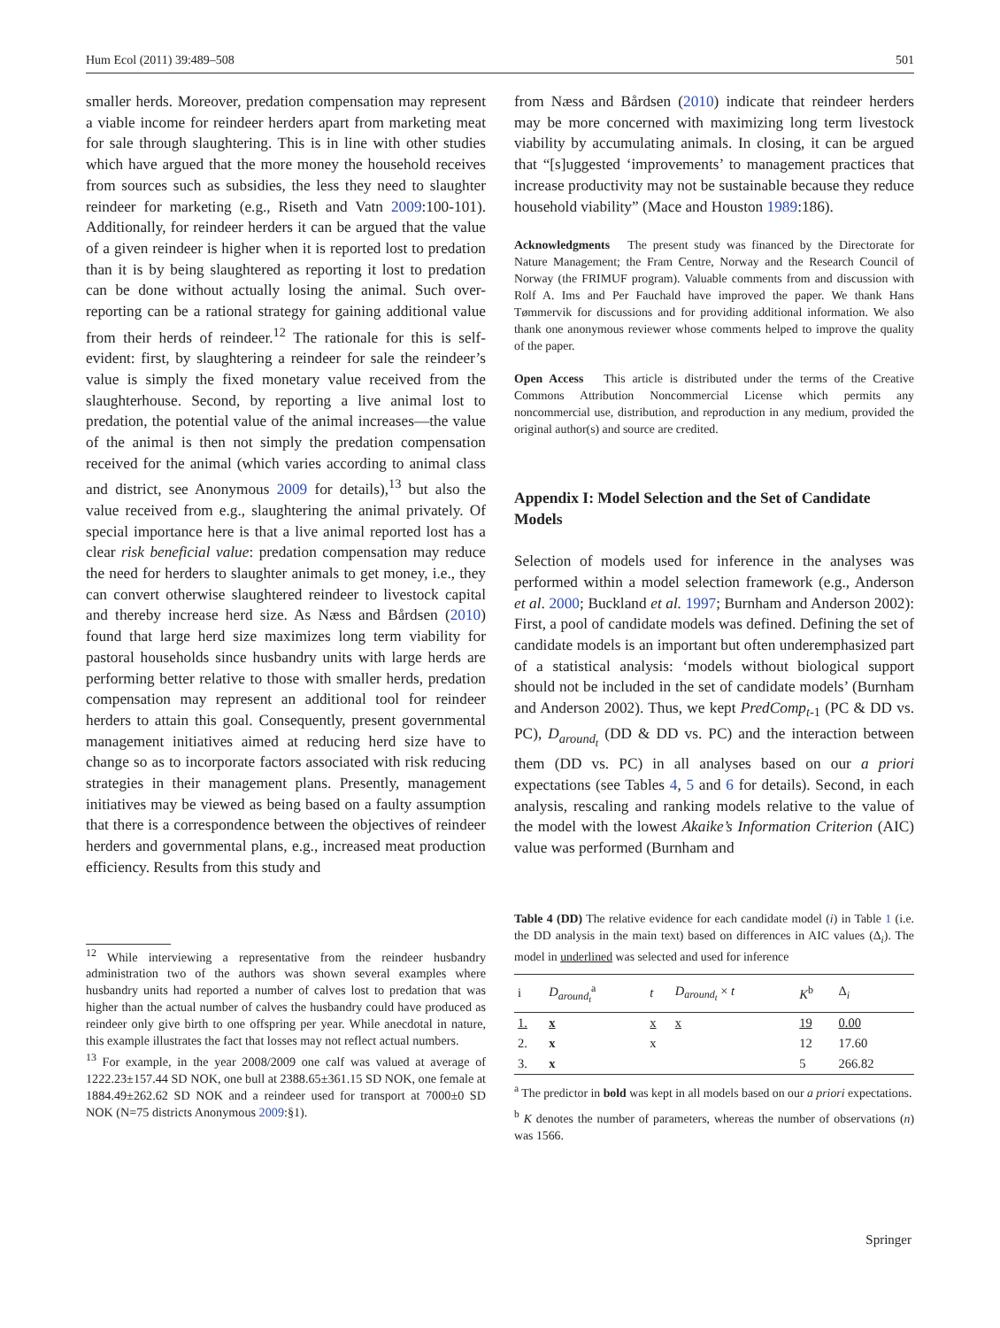Hum Ecol (2011) 39:489–508 501
smaller herds. Moreover, predation compensation may represent a viable income for reindeer herders apart from marketing meat for sale through slaughtering. This is in line with other studies which have argued that the more money the household receives from sources such as subsidies, the less they need to slaughter reindeer for marketing (e.g., Riseth and Vatn 2009:100-101). Additionally, for reindeer herders it can be argued that the value of a given reindeer is higher when it is reported lost to predation than it is by being slaughtered as reporting it lost to predation can be done without actually losing the animal. Such over-reporting can be a rational strategy for gaining additional value from their herds of reindeer.<sup>12</sup> The rationale for this is self-evident: first, by slaughtering a reindeer for sale the reindeer’s value is simply the fixed monetary value received from the slaughterhouse. Second, by reporting a live animal lost to predation, the potential value of the animal increases—the value of the animal is then not simply the predation compensation received for the animal (which varies according to animal class and district, see Anonymous 2009 for details),<sup>13</sup> but also the value received from e.g., slaughtering the animal privately. Of special importance here is that a live animal reported lost has a clear risk beneficial value: predation compensation may reduce the need for herders to slaughter animals to get money, i.e., they can convert otherwise slaughtered reindeer to livestock capital and thereby increase herd size. As Næss and Bårdsen (2010) found that large herd size maximizes long term viability for pastoral households since husbandry units with large herds are performing better relative to those with smaller herds, predation compensation may represent an additional tool for reindeer herders to attain this goal. Consequently, present governmental management initiatives aimed at reducing herd size have to change so as to incorporate factors associated with risk reducing strategies in their management plans. Presently, management initiatives may be viewed as being based on a faulty assumption that there is a correspondence between the objectives of reindeer herders and governmental plans, e.g., increased meat production efficiency. Results from this study and
<sup>12</sup> While interviewing a representative from the reindeer husbandry administration two of the authors was shown several examples where husbandry units had reported a number of calves lost to predation that was higher than the actual number of calves the husbandry could have produced as reindeer only give birth to one offspring per year. While anecdotal in nature, this example illustrates the fact that losses may not reflect actual numbers.
<sup>13</sup> For example, in the year 2008/2009 one calf was valued at average of 1222.23±157.44 SD NOK, one bull at 2388.65±361.15 SD NOK, one female at 1884.49±262.62 SD NOK and a reindeer used for transport at 7000±0 SD NOK (N=75 districts Anonymous 2009:§1).
from Næss and Bårdsen (2010) indicate that reindeer herders may be more concerned with maximizing long term livestock viability by accumulating animals. In closing, it can be argued that “[s]uggested ‘improvements’ to management practices that increase productivity may not be sustainable because they reduce household viability” (Mace and Houston 1989:186).
Acknowledgments The present study was financed by the Directorate for Nature Management; the Fram Centre, Norway and the Research Council of Norway (the FRIMUF program). Valuable comments from and discussion with Rolf A. Ims and Per Fauchald have improved the paper. We thank Hans Tømmervik for discussions and for providing additional information. We also thank one anonymous reviewer whose comments helped to improve the quality of the paper.
Open Access This article is distributed under the terms of the Creative Commons Attribution Noncommercial License which permits any noncommercial use, distribution, and reproduction in any medium, provided the original author(s) and source are credited.
Appendix I: Model Selection and the Set of Candidate Models
Selection of models used for inference in the analyses was performed within a model selection framework (e.g., Anderson et al. 2000; Buckland et al. 1997; Burnham and Anderson 2002): First, a pool of candidate models was defined. Defining the set of candidate models is an important but often underemphasized part of a statistical analysis: ‘models without biological support should not be included in the set of candidate models’ (Burnham and Anderson 2002). Thus, we kept PredComp<sub>t-1</sub> (PC & DD vs. PC), D<sub>around<sub>t</sub></sub> (DD & DD vs. PC) and the interaction between them (DD vs. PC) in all analyses based on our a priori expectations (see Tables 4, 5 and 6 for details). Second, in each analysis, rescaling and ranking models relative to the value of the model with the lowest Akaike’s Information Criterion (AIC) value was performed (Burnham and
Table 4 (DD) The relative evidence for each candidate model (i) in Table 1 (i.e. the DD analysis in the main text) based on differences in AIC values (Δ<sub>i</sub>). The model in underlined was selected and used for inference
| i | D<sub>around<sub>t</sub></sub><sup>a</sup> | t | D<sub>around<sub>t</sub></sub> × t | K<sup>b</sup> | Δ<sub>i</sub> |
| --- | --- | --- | --- | --- | --- |
| 1. | x | x | x | 19 | 0.00 |
| 2. | x | x | | 12 | 17.60 |
| 3. | x | | | 5 | 266.82 |
<sup>a</sup> The predictor in bold was kept in all models based on our a priori expectations.
<sup>b</sup> K denotes the number of parameters, whereas the number of observations (n) was 1566.
Springer